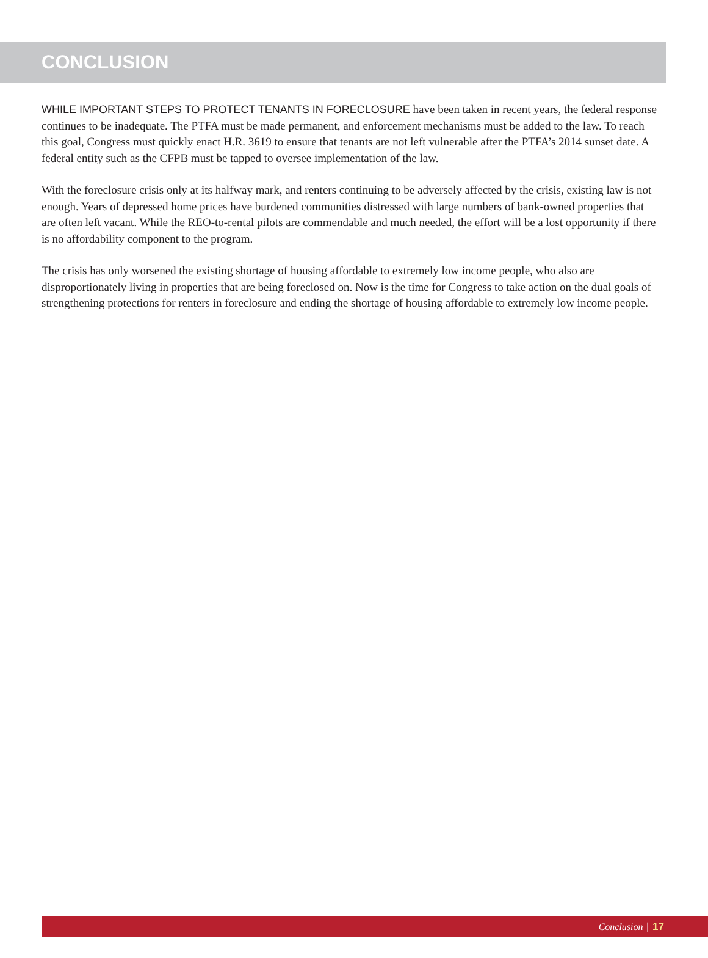CONCLUSION
WHILE IMPORTANT STEPS TO PROTECT TENANTS IN FORECLOSURE have been taken in recent years, the federal response continues to be inadequate. The PTFA must be made permanent, and enforcement mechanisms must be added to the law. To reach this goal, Congress must quickly enact H.R. 3619 to ensure that tenants are not left vulnerable after the PTFA’s 2014 sunset date. A federal entity such as the CFPB must be tapped to oversee implementation of the law.
With the foreclosure crisis only at its halfway mark, and renters continuing to be adversely affected by the crisis, existing law is not enough. Years of depressed home prices have burdened communities distressed with large numbers of bank-owned properties that are often left vacant. While the REO-to-rental pilots are commendable and much needed, the effort will be a lost opportunity if there is no affordability component to the program.
The crisis has only worsened the existing shortage of housing affordable to extremely low income people, who also are disproportionately living in properties that are being foreclosed on. Now is the time for Congress to take action on the dual goals of strengthening protections for renters in foreclosure and ending the shortage of housing affordable to extremely low income people.
Conclusion | 17